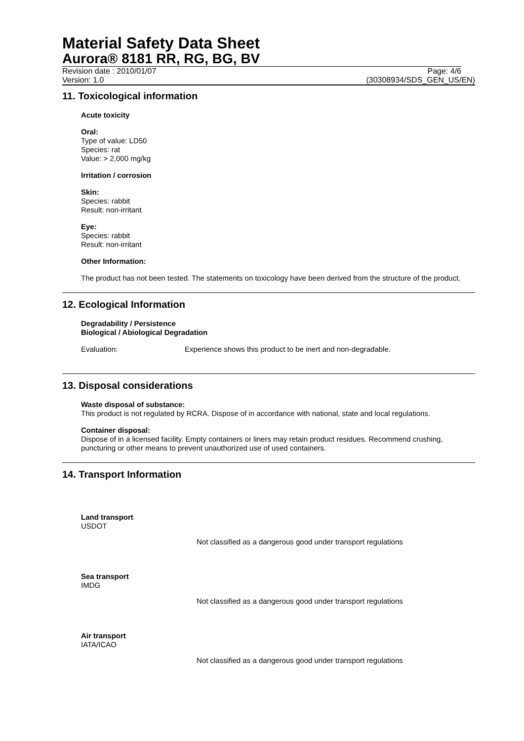Material Safety Data Sheet
Aurora® 8181 RR, RG, BG, BV
Revision date : 2010/01/07 Page: 4/6
Version: 1.0 (30308934/SDS_GEN_US/EN)
11. Toxicological information
Acute toxicity
Oral:
Type of value: LD50
Species: rat
Value: > 2,000 mg/kg
Irritation / corrosion
Skin:
Species: rabbit
Result: non-irritant
Eye:
Species: rabbit
Result: non-irritant
Other Information:
The product has not been tested. The statements on toxicology have been derived from the structure of the product.
12. Ecological Information
Degradability / Persistence
Biological / Abiological Degradation
Evaluation: Experience shows this product to be inert and non-degradable.
13. Disposal considerations
Waste disposal of substance:
This product is not regulated by RCRA. Dispose of in accordance with national, state and local regulations.
Container disposal:
Dispose of in a licensed facility. Empty containers or liners may retain product residues. Recommend crushing, puncturing or other means to prevent unauthorized use of used containers.
14. Transport Information
Land transport
USDOT
Not classified as a dangerous good under transport regulations
Sea transport
IMDG
Not classified as a dangerous good under transport regulations
Air transport
IATA/ICAO
Not classified as a dangerous good under transport regulations